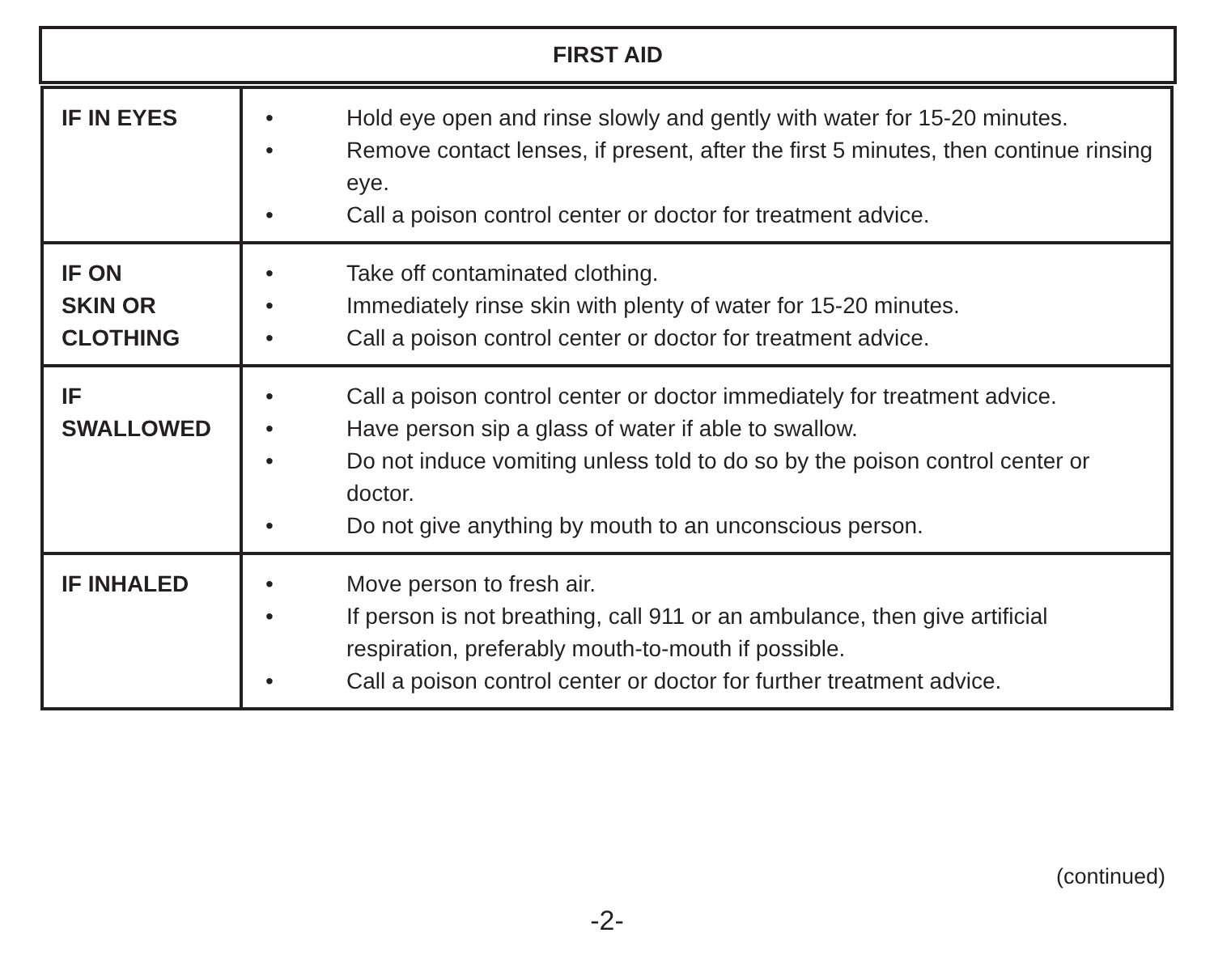FIRST AID
| IF IN EYES | • Hold eye open and rinse slowly and gently with water for 15-20 minutes. • Remove contact lenses, if present, after the first 5 minutes, then continue rinsing eye. • Call a poison control center or doctor for treatment advice. |
| IF ON SKIN OR CLOTHING | • Take off contaminated clothing. • Immediately rinse skin with plenty of water for 15-20 minutes. • Call a poison control center or doctor for treatment advice. |
| IF SWALLOWED | • Call a poison control center or doctor immediately for treatment advice. • Have person sip a glass of water if able to swallow. • Do not induce vomiting unless told to do so by the poison control center or doctor. • Do not give anything by mouth to an unconscious person. |
| IF INHALED | • Move person to fresh air. • If person is not breathing, call 911 or an ambulance, then give artificial respiration, preferably mouth-to-mouth if possible. • Call a poison control center or doctor for further treatment advice. |
(continued)
-2-